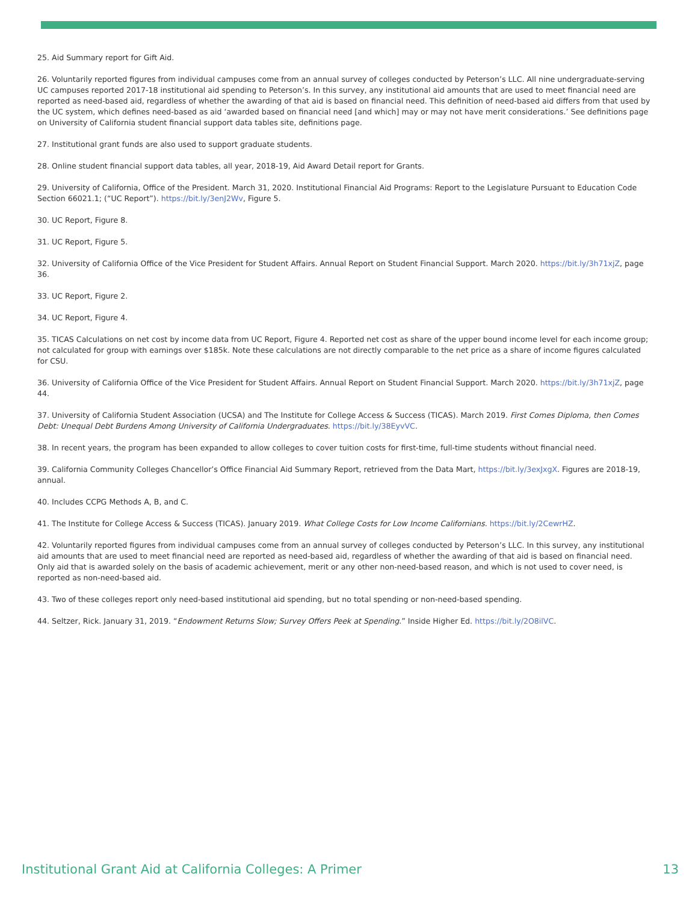25. Aid Summary report for Gift Aid.
26. Voluntarily reported figures from individual campuses come from an annual survey of colleges conducted by Peterson’s LLC. All nine undergraduate-serving UC campuses reported 2017-18 institutional aid spending to Peterson’s. In this survey, any institutional aid amounts that are used to meet financial need are reported as need-based aid, regardless of whether the awarding of that aid is based on financial need. This definition of need-based aid differs from that used by the UC system, which defines need-based as aid ‘awarded based on financial need [and which] may or may not have merit considerations.’ See definitions page on University of California student financial support data tables site, definitions page.
27. Institutional grant funds are also used to support graduate students.
28. Online student financial support data tables, all year, 2018-19, Aid Award Detail report for Grants.
29. University of California, Office of the President. March 31, 2020. Institutional Financial Aid Programs: Report to the Legislature Pursuant to Education Code Section 66021.1; (“UC Report”). https://bit.ly/3enJ2Wv, Figure 5.
30. UC Report, Figure 8.
31. UC Report, Figure 5.
32. University of California Office of the Vice President for Student Affairs. Annual Report on Student Financial Support. March 2020. https://bit.ly/3h71xjZ, page 36.
33. UC Report, Figure 2.
34. UC Report, Figure 4.
35. TICAS Calculations on net cost by income data from UC Report, Figure 4. Reported net cost as share of the upper bound income level for each income group; not calculated for group with earnings over $185k. Note these calculations are not directly comparable to the net price as a share of income figures calculated for CSU.
36. University of California Office of the Vice President for Student Affairs. Annual Report on Student Financial Support. March 2020. https://bit.ly/3h71xjZ, page 44.
37. University of California Student Association (UCSA) and The Institute for College Access & Success (TICAS). March 2019. First Comes Diploma, then Comes Debt: Unequal Debt Burdens Among University of California Undergraduates. https://bit.ly/38EyvVC.
38. In recent years, the program has been expanded to allow colleges to cover tuition costs for first-time, full-time students without financial need.
39. California Community Colleges Chancellor’s Office Financial Aid Summary Report, retrieved from the Data Mart, https://bit.ly/3exJxgX. Figures are 2018-19, annual.
40. Includes CCPG Methods A, B, and C.
41. The Institute for College Access & Success (TICAS). January 2019. What College Costs for Low Income Californians. https://bit.ly/2CewrHZ.
42. Voluntarily reported figures from individual campuses come from an annual survey of colleges conducted by Peterson’s LLC. In this survey, any institutional aid amounts that are used to meet financial need are reported as need-based aid, regardless of whether the awarding of that aid is based on financial need. Only aid that is awarded solely on the basis of academic achievement, merit or any other non-need-based reason, and which is not used to cover need, is reported as non-need-based aid.
43. Two of these colleges report only need-based institutional aid spending, but no total spending or non-need-based spending.
44. Seltzer, Rick. January 31, 2019. “Endowment Returns Slow; Survey Offers Peek at Spending.” Inside Higher Ed. https://bit.ly/2O8ilVC.
Institutional Grant Aid at California Colleges: A Primer 13